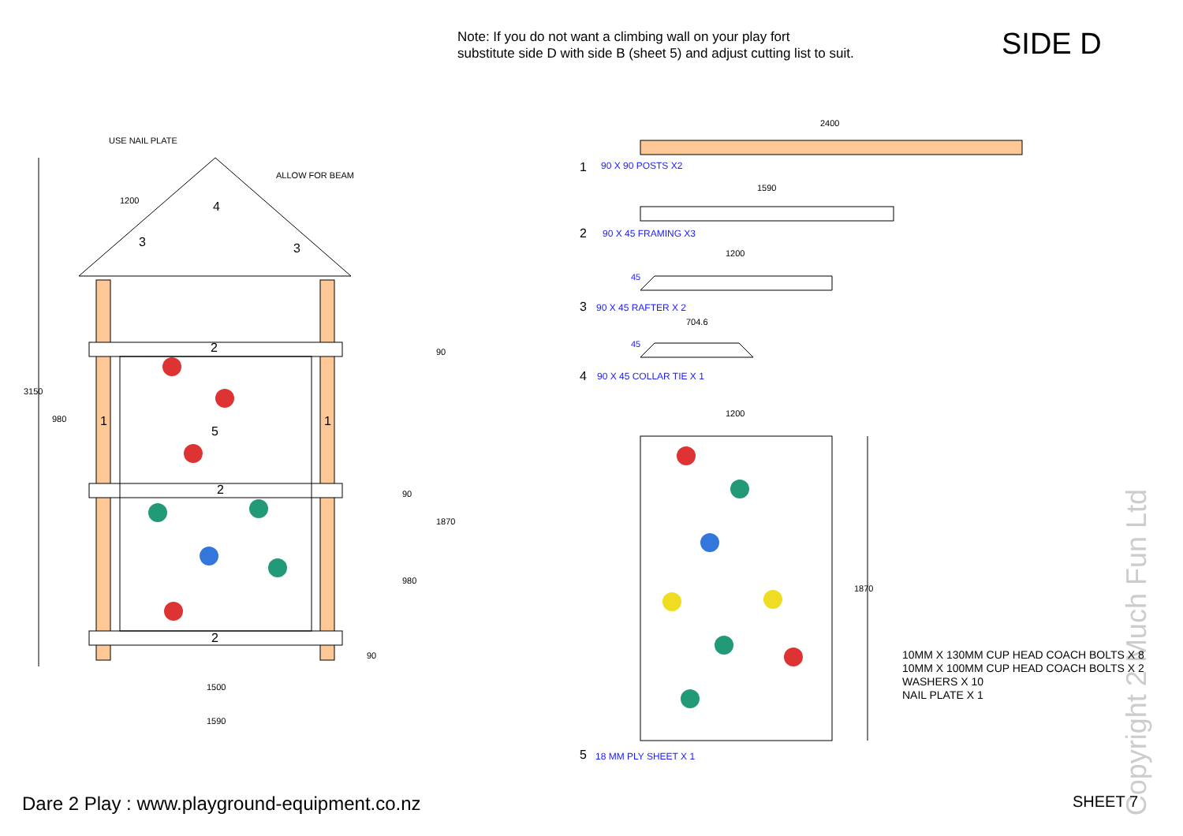Note: If you do not want a climbing wall on your play fort
substitute side D with side B (sheet 5) and adjust cutting list to suit.
SIDE D
USE NAIL PLATE
ALLOW FOR BEAM
1200 4
3 3
2
1 1
5
2
2
3150
980
90
90
980
1870
90
1500
1590
2400
1 90 X 90 POSTS X2
1590
2 90 X 45 FRAMING X3
1200
45
3 90 X 45 RAFTER X 2
704.6
45
4 90 X 45 COLLAR TIE X 1
1200
1870
5 18 MM PLY SHEET X 1
Copyright 2 Much Fun Ltd
10MM X 130MM CUP HEAD COACH BOLTS X 8
10MM X 100MM CUP HEAD COACH BOLTS X 2
WASHERS X 10
NAIL PLATE X 1
Dare 2 Play : www.playground-equipment.co.nz
SHEET 7